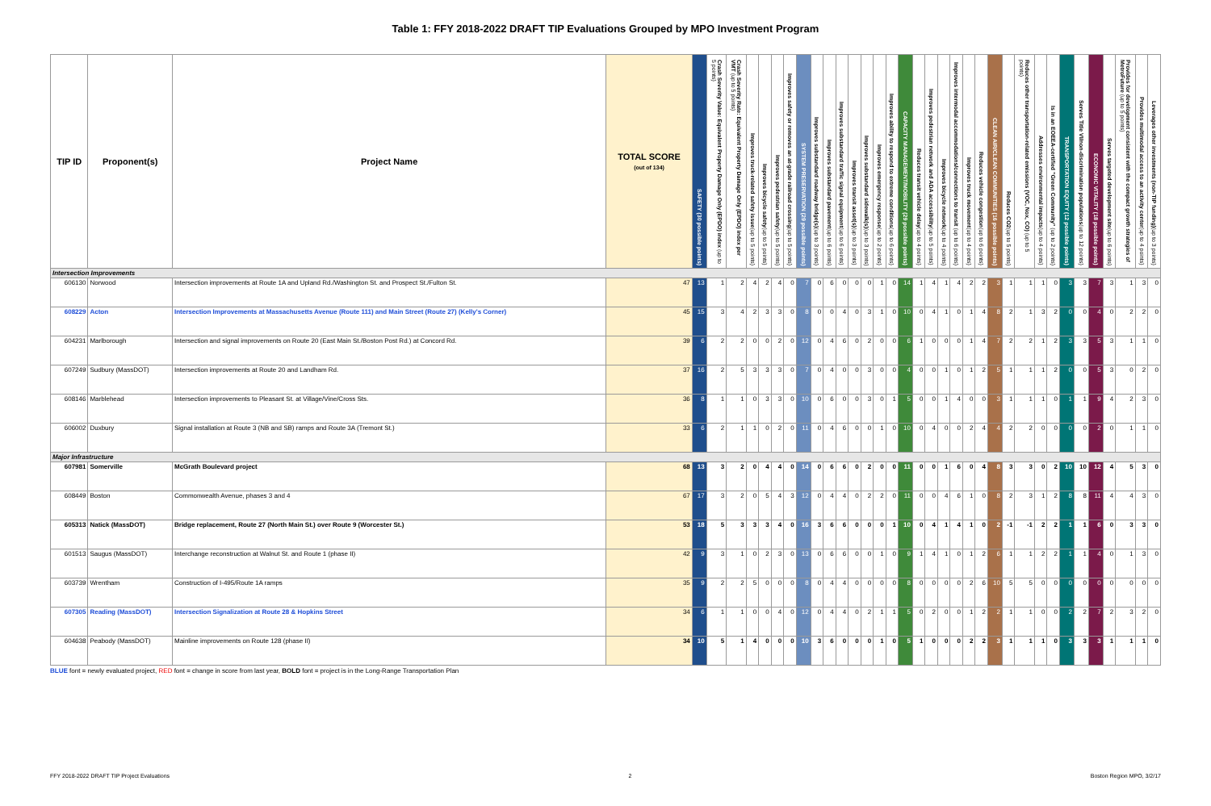Table 1: FFY 2018-2022 DRAFT TIP Evaluations Grouped by MPO Investment Program
| TIP ID | Proponent(s) | Project Name | TOTAL SCORE (out of 134) | SAFETY (30 possible points) | Crash Severity Value: Equivalent Property Damage Only (EPDO) index (up to 5 points) | Crash Severity Rate: Equivalent Property Damage Only (EPDO) index per VMT (up to 5 points) | Improves truck-related safety issue (up to 5 points) | Improves bicycle safety (up to 5 points) | Improves pedestrian safety (up to 5 points) | Improves safety or removes an at-grade railroad crossing (up to 5 points) | SYSTEM PRESERVATION (29 possible points) | Improves substandard roadway bridge(s) (up to 3 points) | Improves substandard pavement (up to 6 points) | Improves substandard traffic signal equipment (up to 6 points) | Improves transit asset(s) (up to 3 points) | Improves substandard sidewalk(s) (up to 3 points) | Improves emergency response (up to 2 points) | Improves ability to respond to extreme conditions (up to 6 points) | CAPACITY MANAGEMENT/MOBILITY (29 possible points) | Reduces transit vehicle delay (up to 4 points) | Improves pedestrian network and ADA accessibility (up to 5 points) | Improves bicycle network (up to 4 points) | Improves intermodal accommodations/connections to transit (up to 6 points) | Improves truck movement (up to 4 points) | Reduces vehicle congestion (up to 6 points) | CLEAN AIR/CLEAN COMMUNITIES (16 possible points) | Reduces CO2 (up to 5 points) | Reduces other transportation-related emissions (VOC, Nox, CO) (up to 5 points) | Addresses environmental impacts (up to 4 points) | Is in an EOEEA-certified "Green Community" (up to 2 points) | TRANSPORTATION EQUITY (12 possible points) | Serves Title VI/non-discrimination populations (up to 12 points) | ECONOMIC VITALITY (18 possible points) | Serves targeted development site (up to 6 points) | Provides for development consistent with the compact growth strategies of MetroFuture (up to 5 points) | Provides multimodal access to an activity center (up to 4 points) | Leverages other investments (non-TIP funding) (up to 3 points) |
| --- | --- | --- | --- | --- | --- | --- | --- | --- | --- | --- | --- | --- | --- | --- | --- | --- | --- | --- | --- | --- | --- | --- | --- | --- | --- | --- | --- | --- | --- | --- | --- | --- | --- | --- | --- | --- | --- |
| Intersection Improvements | | | | | | | | | | | | | | | | | | | | | | | | | | | | | | | | | | | | | |
| 606130 | Norwood | Intersection improvements at Route 1A and Upland Rd./Washington St. and Prospect St./Fulton St. | 47 | 13 | 1 | 2 | 4 | 2 | 4 | 0 | 7 | 0 | 6 | 0 | 0 | 0 | 1 | 0 | 14 | 1 | 4 | 1 | 4 | 2 | 2 | 3 | 1 | 1 | 1 | 0 | 3 | 3 | 7 | 3 | 1 | 3 | 0 |
| 608229 | Acton | Intersection Improvements at Massachusetts Avenue (Route 111) and Main Street (Route 27) (Kelly's Corner) | 45 | 15 | 3 | 4 | 2 | 3 | 3 | 0 | 8 | 0 | 0 | 4 | 0 | 3 | 1 | 0 | 10 | 0 | 4 | 1 | 0 | 1 | 4 | 8 | 2 | 1 | 3 | 2 | 0 | 0 | 4 | 0 | 2 | 2 | 0 |
| 604231 | Marlborough | Intersection and signal improvements on Route 20 (East Main St./Boston Post Rd.) at Concord Rd. | 39 | 6 | 2 | 2 | 0 | 0 | 2 | 0 | 12 | 0 | 4 | 6 | 0 | 2 | 0 | 0 | 6 | 1 | 0 | 0 | 0 | 1 | 4 | 7 | 2 | 2 | 1 | 2 | 3 | 3 | 5 | 3 | 1 | 1 | 0 |
| 607249 | Sudbury (MassDOT) | Intersection improvements at Route 20 and Landham Rd. | 37 | 16 | 2 | 5 | 3 | 3 | 3 | 0 | 7 | 0 | 4 | 0 | 0 | 3 | 0 | 0 | 4 | 0 | 0 | 1 | 0 | 1 | 2 | 5 | 1 | 1 | 1 | 2 | 0 | 0 | 5 | 3 | 0 | 2 | 0 |
| 608146 | Marblehead | Intersection improvements to Pleasant St. at Village/Vine/Cross Sts. | 36 | 8 | 1 | 1 | 0 | 3 | 3 | 0 | 10 | 0 | 6 | 0 | 0 | 3 | 0 | 1 | 5 | 0 | 0 | 1 | 4 | 0 | 0 | 3 | 1 | 1 | 1 | 0 | 1 | 1 | 9 | 4 | 2 | 3 | 0 |
| 606002 | Duxbury | Signal installation at Route 3 (NB and SB) ramps and Route 3A (Tremont St.) | 33 | 6 | 2 | 1 | 1 | 0 | 2 | 0 | 11 | 0 | 4 | 6 | 0 | 0 | 1 | 0 | 10 | 0 | 4 | 0 | 0 | 2 | 4 | 4 | 2 | 2 | 0 | 0 | 0 | 0 | 2 | 0 | 1 | 1 | 0 |
| Major Infrastructure | | | | | | | | | | | | | | | | | | | | | | | | | | | | | | | | | | | | | |
| 607981 | Somerville | McGrath Boulevard project | 68 | 13 | 3 | 2 | 0 | 4 | 4 | 0 | 14 | 0 | 6 | 6 | 0 | 2 | 0 | 0 | 11 | 0 | 0 | 1 | 6 | 0 | 4 | 8 | 3 | 3 | 0 | 2 | 10 | 10 | 12 | 4 | 5 | 3 | 0 |
| 608449 | Boston | Commonwealth Avenue, phases 3 and 4 | 67 | 17 | 3 | 2 | 0 | 5 | 4 | 3 | 12 | 0 | 4 | 4 | 0 | 2 | 2 | 0 | 11 | 0 | 0 | 4 | 6 | 1 | 0 | 8 | 2 | 3 | 1 | 2 | 8 | 8 | 11 | 4 | 4 | 3 | 0 |
| 605313 | Natick (MassDOT) | Bridge replacement, Route 27 (North Main St.) over Route 9 (Worcester St.) | 53 | 18 | 5 | 3 | 3 | 3 | 4 | 0 | 16 | 3 | 6 | 6 | 0 | 0 | 0 | 1 | 10 | 0 | 4 | 1 | 4 | 1 | 0 | 2 | -1 | -1 | 2 | 2 | 1 | 1 | 6 | 0 | 3 | 3 | 0 |
| 601513 | Saugus (MassDOT) | Interchange reconstruction at Walnut St. and Route 1 (phase II) | 42 | 9 | 3 | 1 | 0 | 2 | 3 | 0 | 13 | 0 | 6 | 6 | 0 | 0 | 1 | 0 | 9 | 1 | 4 | 1 | 0 | 1 | 2 | 6 | 1 | 1 | 2 | 2 | 1 | 1 | 4 | 0 | 1 | 3 | 0 |
| 603739 | Wrentham | Construction of I-495/Route 1A ramps | 35 | 9 | 2 | 2 | 5 | 0 | 0 | 0 | 8 | 0 | 4 | 4 | 0 | 0 | 0 | 0 | 8 | 0 | 0 | 0 | 0 | 2 | 6 | 10 | 5 | 5 | 0 | 0 | 0 | 0 | 0 | 0 | 0 | 0 | 0 |
| 607305 | Reading (MassDOT) | Intersection Signalization at Route 28 & Hopkins Street | 34 | 6 | 1 | 1 | 0 | 0 | 4 | 0 | 12 | 0 | 4 | 4 | 0 | 2 | 1 | 1 | 5 | 0 | 2 | 0 | 0 | 1 | 2 | 2 | 1 | 1 | 0 | 0 | 2 | 2 | 7 | 2 | 3 | 2 | 0 |
| 604638 | Peabody (MassDOT) | Mainline improvements on Route 128 (phase II) | 34 | 10 | 5 | 1 | 4 | 0 | 0 | 0 | 10 | 3 | 6 | 0 | 0 | 0 | 1 | 0 | 5 | 1 | 0 | 0 | 0 | 2 | 2 | 3 | 1 | 1 | 1 | 0 | 3 | 3 | 3 | 1 | 1 | 1 | 0 |
BLUE font = newly evaluated project, RED font = change in score from last year, BOLD font = project is in the Long-Range Transportation Plan
FFY 2018-2022 DRAFT TIP Project Evaluations 2 Boston Region MPO, 3/2/17